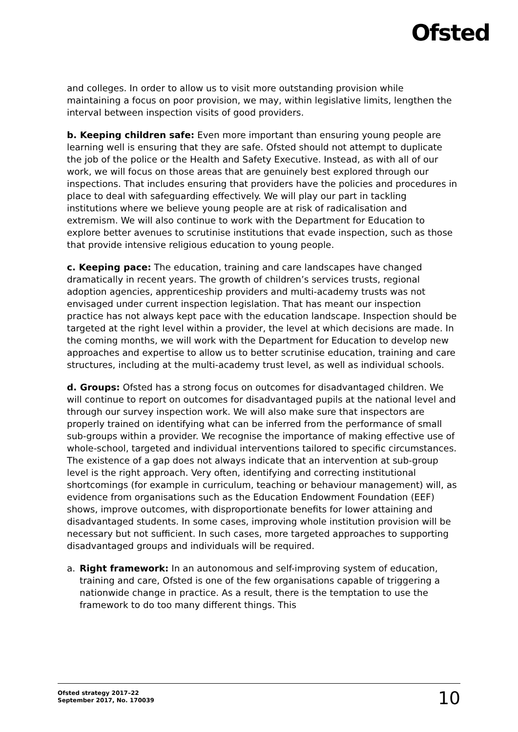Ofsted
and colleges. In order to allow us to visit more outstanding provision while maintaining a focus on poor provision, we may, within legislative limits, lengthen the interval between inspection visits of good providers.
b. Keeping children safe: Even more important than ensuring young people are learning well is ensuring that they are safe. Ofsted should not attempt to duplicate the job of the police or the Health and Safety Executive. Instead, as with all of our work, we will focus on those areas that are genuinely best explored through our inspections. That includes ensuring that providers have the policies and procedures in place to deal with safeguarding effectively. We will play our part in tackling institutions where we believe young people are at risk of radicalisation and extremism. We will also continue to work with the Department for Education to explore better avenues to scrutinise institutions that evade inspection, such as those that provide intensive religious education to young people.
c. Keeping pace: The education, training and care landscapes have changed dramatically in recent years. The growth of children’s services trusts, regional adoption agencies, apprenticeship providers and multi-academy trusts was not envisaged under current inspection legislation. That has meant our inspection practice has not always kept pace with the education landscape. Inspection should be targeted at the right level within a provider, the level at which decisions are made. In the coming months, we will work with the Department for Education to develop new approaches and expertise to allow us to better scrutinise education, training and care structures, including at the multi-academy trust level, as well as individual schools.
d. Groups: Ofsted has a strong focus on outcomes for disadvantaged children. We will continue to report on outcomes for disadvantaged pupils at the national level and through our survey inspection work. We will also make sure that inspectors are properly trained on identifying what can be inferred from the performance of small sub-groups within a provider. We recognise the importance of making effective use of whole-school, targeted and individual interventions tailored to specific circumstances. The existence of a gap does not always indicate that an intervention at sub-group level is the right approach. Very often, identifying and correcting institutional shortcomings (for example in curriculum, teaching or behaviour management) will, as evidence from organisations such as the Education Endowment Foundation (EEF) shows, improve outcomes, with disproportionate benefits for lower attaining and disadvantaged students. In some cases, improving whole institution provision will be necessary but not sufficient. In such cases, more targeted approaches to supporting disadvantaged groups and individuals will be required.
a. Right framework: In an autonomous and self-improving system of education, training and care, Ofsted is one of the few organisations capable of triggering a nationwide change in practice. As a result, there is the temptation to use the framework to do too many different things. This
Ofsted strategy 2017–22
September 2017, No. 170039
10